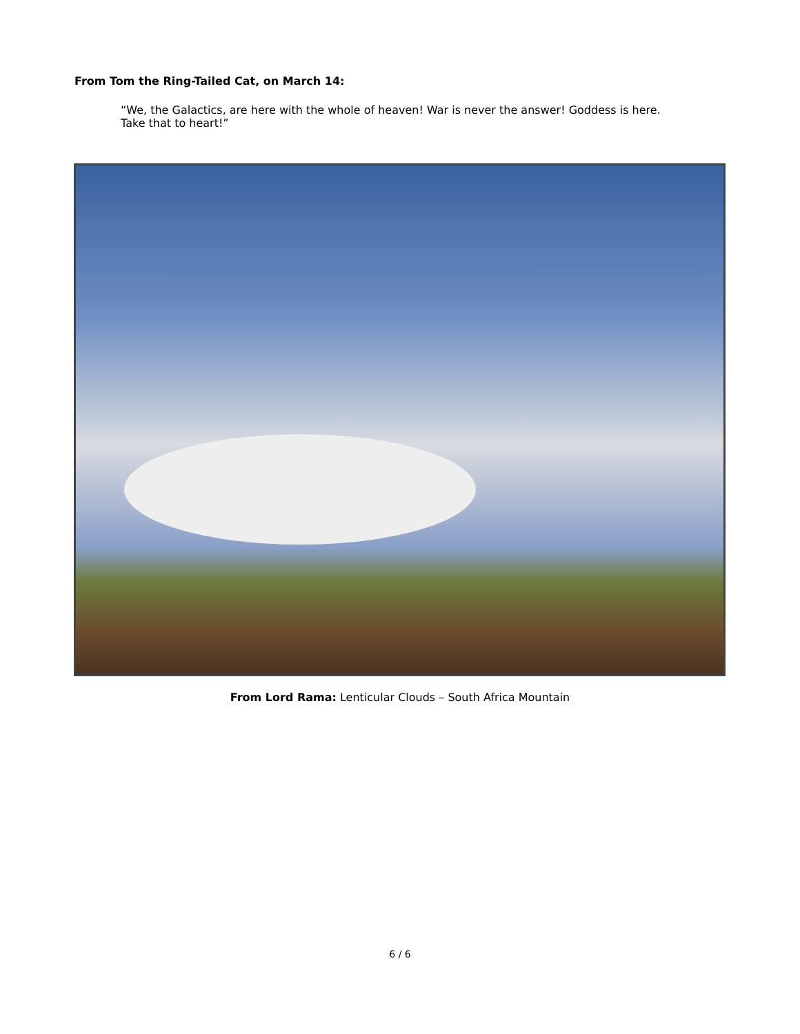From Tom the Ring-Tailed Cat, on March 14:
“We, the Galactics, are here with the whole of heaven! War is never the answer! Goddess is here. Take that to heart!”
From Lord Rama: Lenticular Clouds – South Africa Mountain
6 / 6